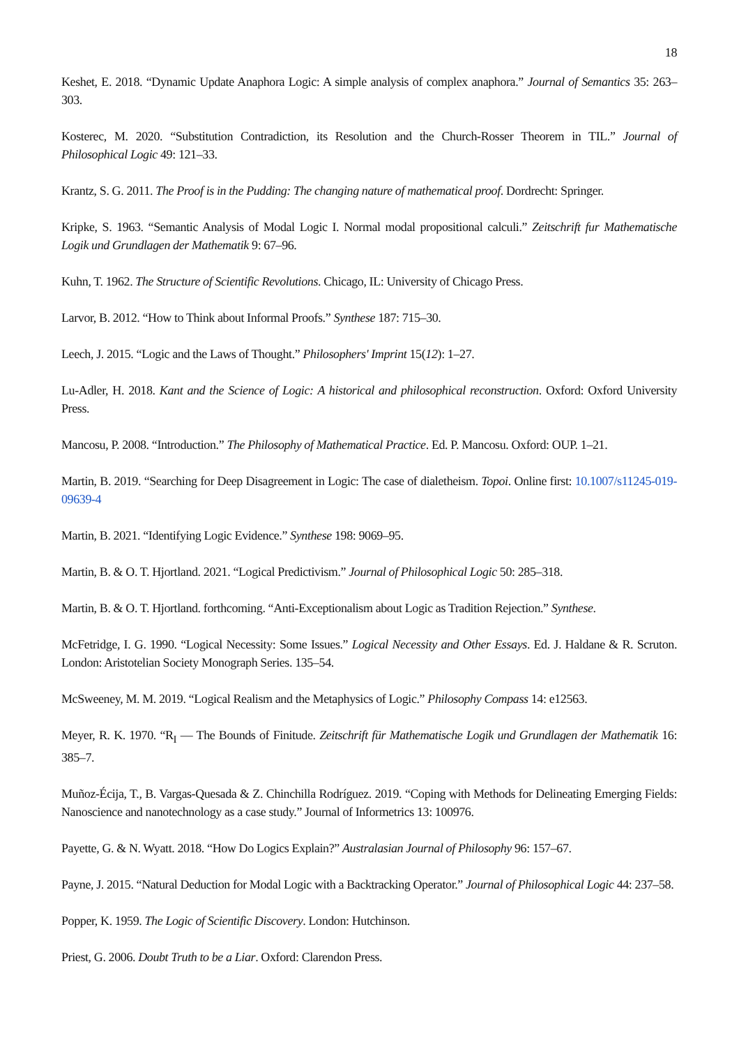18
Keshet, E. 2018. “Dynamic Update Anaphora Logic: A simple analysis of complex anaphora.” Journal of Semantics 35: 263–303.
Kosterec, M. 2020. “Substitution Contradiction, its Resolution and the Church-Rosser Theorem in TIL.” Journal of Philosophical Logic 49: 121–33.
Krantz, S. G. 2011. The Proof is in the Pudding: The changing nature of mathematical proof. Dordrecht: Springer.
Kripke, S. 1963. “Semantic Analysis of Modal Logic I. Normal modal propositional calculi.” Zeitschrift fur Mathematische Logik und Grundlagen der Mathematik 9: 67–96.
Kuhn, T. 1962. The Structure of Scientific Revolutions. Chicago, IL: University of Chicago Press.
Larvor, B. 2012. “How to Think about Informal Proofs.” Synthese 187: 715–30.
Leech, J. 2015. “Logic and the Laws of Thought.” Philosophers' Imprint 15(12): 1–27.
Lu-Adler, H. 2018. Kant and the Science of Logic: A historical and philosophical reconstruction. Oxford: Oxford University Press.
Mancosu, P. 2008. “Introduction.” The Philosophy of Mathematical Practice. Ed. P. Mancosu. Oxford: OUP. 1–21.
Martin, B. 2019. “Searching for Deep Disagreement in Logic: The case of dialetheism. Topoi. Online first: 10.1007/s11245-019-09639-4
Martin, B. 2021. “Identifying Logic Evidence.” Synthese 198: 9069–95.
Martin, B. & O. T. Hjortland. 2021. “Logical Predictivism.” Journal of Philosophical Logic 50: 285–318.
Martin, B. & O. T. Hjortland. forthcoming. “Anti-Exceptionalism about Logic as Tradition Rejection.” Synthese.
McFetridge, I. G. 1990. “Logical Necessity: Some Issues.” Logical Necessity and Other Essays. Ed. J. Haldane & R. Scruton. London: Aristotelian Society Monograph Series. 135–54.
McSweeney, M. M. 2019. “Logical Realism and the Metaphysics of Logic.” Philosophy Compass 14: e12563.
Meyer, R. K. 1970. “R<sub>I</sub> — The Bounds of Finitude. Zeitschrift für Mathematische Logik und Grundlagen der Mathematik 16: 385–7.
Muñoz-Écija, T., B. Vargas-Quesada & Z. Chinchilla Rodríguez. 2019. “Coping with Methods for Delineating Emerging Fields: Nanoscience and nanotechnology as a case study.” Journal of Informetrics 13: 100976.
Payette, G. & N. Wyatt. 2018. “How Do Logics Explain?” Australasian Journal of Philosophy 96: 157–67.
Payne, J. 2015. “Natural Deduction for Modal Logic with a Backtracking Operator.” Journal of Philosophical Logic 44: 237–58.
Popper, K. 1959. The Logic of Scientific Discovery. London: Hutchinson.
Priest, G. 2006. Doubt Truth to be a Liar. Oxford: Clarendon Press.